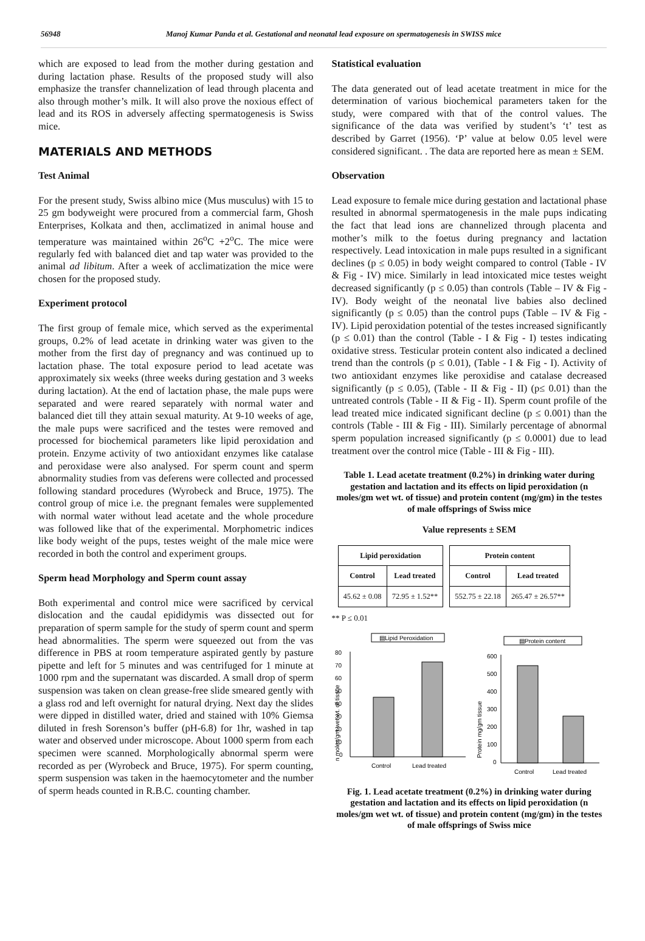56948 Manoj Kumar Panda et al. Gestational and neonatal lead exposure on spermatogenesis in SWISS mice
which are exposed to lead from the mother during gestation and during lactation phase. Results of the proposed study will also emphasize the transfer channelization of lead through placenta and also through mother’s milk. It will also prove the noxious effect of lead and its ROS in adversely affecting spermatogenesis is Swiss mice.
MATERIALS AND METHODS
Test Animal
For the present study, Swiss albino mice (Mus musculus) with 15 to 25 gm bodyweight were procured from a commercial farm, Ghosh Enterprises, Kolkata and then, acclimatized in animal house and temperature was maintained within 26<sup>o</sup>C +2<sup>o</sup>C. The mice were regularly fed with balanced diet and tap water was provided to the animal ad libitum. After a week of acclimatization the mice were chosen for the proposed study.
Experiment protocol
The first group of female mice, which served as the experimental groups, 0.2% of lead acetate in drinking water was given to the mother from the first day of pregnancy and was continued up to lactation phase. The total exposure period to lead acetate was approximately six weeks (three weeks during gestation and 3 weeks during lactation). At the end of lactation phase, the male pups were separated and were reared separately with normal water and balanced diet till they attain sexual maturity. At 9-10 weeks of age, the male pups were sacrificed and the testes were removed and processed for biochemical parameters like lipid peroxidation and protein. Enzyme activity of two antioxidant enzymes like catalase and peroxidase were also analysed. For sperm count and sperm abnormality studies from vas deferens were collected and processed following standard procedures (Wyrobeck and Bruce, 1975). The control group of mice i.e. the pregnant females were supplemented with normal water without lead acetate and the whole procedure was followed like that of the experimental. Morphometric indices like body weight of the pups, testes weight of the male mice were recorded in both the control and experiment groups.
Sperm head Morphology and Sperm count assay
Both experimental and control mice were sacrificed by cervical dislocation and the caudal epididymis was dissected out for preparation of sperm sample for the study of sperm count and sperm head abnormalities. The sperm were squeezed out from the vas difference in PBS at room temperature aspirated gently by pasture pipette and left for 5 minutes and was centrifuged for 1 minute at 1000 rpm and the supernatant was discarded. A small drop of sperm suspension was taken on clean grease-free slide smeared gently with a glass rod and left overnight for natural drying. Next day the slides were dipped in distilled water, dried and stained with 10% Giemsa diluted in fresh Sorenson’s buffer (pH-6.8) for 1hr, washed in tap water and observed under microscope. About 1000 sperm from each specimen were scanned. Morphologically abnormal sperm were recorded as per (Wyrobeck and Bruce, 1975). For sperm counting, sperm suspension was taken in the haemocytometer and the number of sperm heads counted in R.B.C. counting chamber.
Statistical evaluation
The data generated out of lead acetate treatment in mice for the determination of various biochemical parameters taken for the study, were compared with that of the control values. The significance of the data was verified by student’s ‘t’ test as described by Garret (1956). ‘P’ value at below 0.05 level were considered significant. . The data are reported here as mean ± SEM.
Observation
Lead exposure to female mice during gestation and lactational phase resulted in abnormal spermatogenesis in the male pups indicating the fact that lead ions are channelized through placenta and mother’s milk to the foetus during pregnancy and lactation respectively. Lead intoxication in male pups resulted in a significant declines (p ≤ 0.05) in body weight compared to control (Table - IV & Fig - IV) mice. Similarly in lead intoxicated mice testes weight decreased significantly (p ≤ 0.05) than controls (Table – IV & Fig - IV). Body weight of the neonatal live babies also declined significantly (p ≤ 0.05) than the control pups (Table – IV & Fig - IV). Lipid peroxidation potential of the testes increased significantly (p ≤ 0.01) than the control (Table - I & Fig - I) testes indicating oxidative stress. Testicular protein content also indicated a declined trend than the controls (p ≤ 0.01), (Table - I & Fig - I). Activity of two antioxidant enzymes like peroxidise and catalase decreased significantly (p ≤ 0.05), (Table - II & Fig - II) (p≤ 0.01) than the untreated controls (Table - II & Fig - II). Sperm count profile of the lead treated mice indicated significant decline (p ≤ 0.001) than the controls (Table - III & Fig - III). Similarly percentage of abnormal sperm population increased significantly (p ≤ 0.0001) due to lead treatment over the control mice (Table - III & Fig - III).
Table 1. Lead acetate treatment (0.2%) in drinking water during gestation and lactation and its effects on lipid peroxidation (n moles/gm wet wt. of tissue) and protein content (mg/gm) in the testes of male offsprings of Swiss mice
Value represents ± SEM
| Lipid peroxidation | |
| --- | --- |
| Control | Lead treated |
| 45.62 ± 0.08 | 72.95 ± 1.52** |
| Protein content | |
| --- | --- |
| Control | Lead treated |
| 552.75 ± 22.18 | 265.47 ± 26.57** |
** P ≤ 0.01
▤Lipid Peroxidation
80
70
60
50
40
30
20
10
0
n moles/gm wet wt. of tissue
Control
Lead treated
▤Protein content
600
500
400
300
200
100
0
Protein mg/gm tissue
Control
Lead treated
Fig. 1. Lead acetate treatment (0.2%) in drinking water during gestation and lactation and its effects on lipid peroxidation (n moles/gm wet wt. of tissue) and protein content (mg/gm) in the testes of male offsprings of Swiss mice